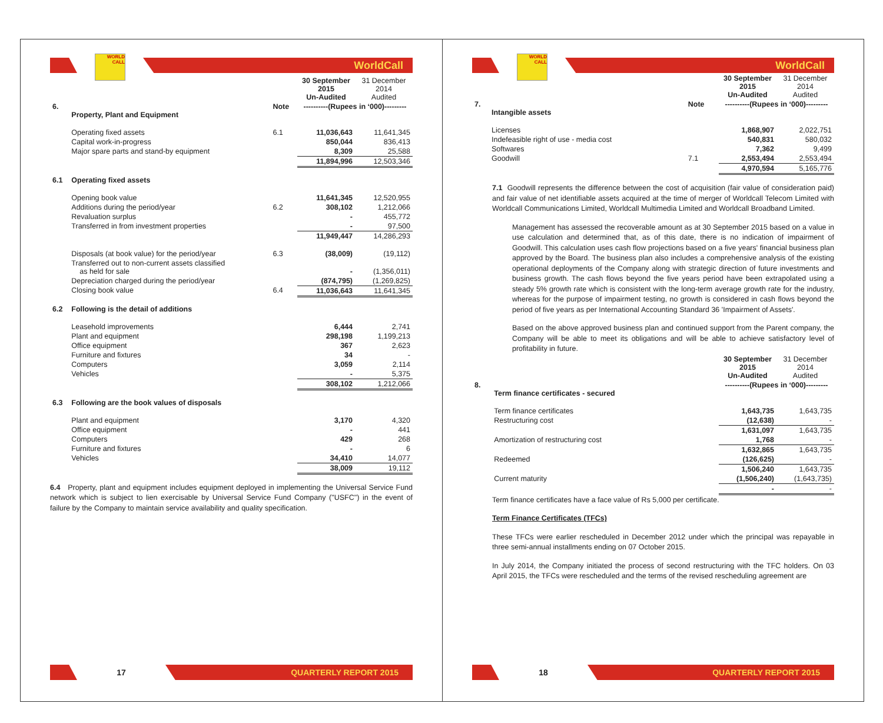WORLD CALL
WorldCall
| | | | 30 September 2015 Un-Audited | 31 December 2014 Audited |
| --- | --- | --- | --- | --- |
| 6. | Property, Plant and Equipment | Note | ----------(Rupees in ‘000)--------- | |
| | Operating fixed assets | 6.1 | 11,036,643 | 11,641,345 |
| | Capital work-in-progress | | 850,044 | 836,413 |
| | Major spare parts and stand-by equipment | | 8,309 | 25,588 |
| | | | 11,894,996 | 12,503,346 |
| 6.1 | Operating fixed assets | | | |
| | Opening book value | | 11,641,345 | 12,520,955 |
| | Additions during the period/year | 6.2 | 308,102 | 1,212,066 |
| | Revaluation surplus | | - | 455,772 |
| | Transferred in from investment properties | | - | 97,500 |
| | | | 11,949,447 | 14,286,293 |
| | Disposals (at book value) for the period/year | 6.3 | (38,009) | (19,112) |
| | Transferred out to non-current assets classified as held for sale | | - | (1,356,011) |
| | Depreciation charged during the period/year | | (874,795) | (1,269,825) |
| | Closing book value | 6.4 | 11,036,643 | 11,641,345 |
| 6.2 | Following is the detail of additions | | | |
| | Leasehold improvements | | 6,444 | 2,741 |
| | Plant and equipment | | 298,198 | 1,199,213 |
| | Office equipment | | 367 | 2,623 |
| | Furniture and fixtures | | 34 | - |
| | Computers | | 3,059 | 2,114 |
| | Vehicles | | - | 5,375 |
| | | | 308,102 | 1,212,066 |
| 6.3 | Following are the book values of disposals | | | |
| | Plant and equipment | | 3,170 | 4,320 |
| | Office equipment | | - | 441 |
| | Computers | | 429 | 268 |
| | Furniture and fixtures | | - | 6 |
| | Vehicles | | 34,410 | 14,077 |
| | | | 38,009 | 19,112 |
6.4 Property, plant and equipment includes equipment deployed in implementing the Universal Service Fund network which is subject to lien exercisable by Universal Service Fund Company ("USFC") in the event of failure by the Company to maintain service availability and quality specification.
17
QUARTERLY REPORT 2015
WORLD CALL
WorldCall
| | | | 30 September 2015 Un-Audited | 31 December 2014 Audited |
| --- | --- | --- | --- | --- |
| 7. | Intangible assets | Note | ----------(Rupees in ‘000)--------- | |
| | Licenses | | 1,868,907 | 2,022,751 |
| | Indefeasible right of use - media cost | | 540,831 | 580,032 |
| | Softwares | | 7,362 | 9,499 |
| | Goodwill | 7.1 | 2,553,494 | 2,553,494 |
| | | | 4,970,594 | 5,165,776 |
7.1 Goodwill represents the difference between the cost of acquisition (fair value of consideration paid) and fair value of net identifiable assets acquired at the time of merger of Worldcall Telecom Limited with Worldcall Communications Limited, Worldcall Multimedia Limited and Worldcall Broadband Limited.
Management has assessed the recoverable amount as at 30 September 2015 based on a value in use calculation and determined that, as of this date, there is no indication of impairment of Goodwill. This calculation uses cash flow projections based on a five years' financial business plan approved by the Board. The business plan also includes a comprehensive analysis of the existing operational deployments of the Company along with strategic direction of future investments and business growth. The cash flows beyond the five years period have been extrapolated using a steady 5% growth rate which is consistent with the long-term average growth rate for the industry, whereas for the purpose of impairment testing, no growth is considered in cash flows beyond the period of five years as per International Accounting Standard 36 'Impairment of Assets'.
Based on the above approved business plan and continued support from the Parent company, the Company will be able to meet its obligations and will be able to achieve satisfactory level of profitability in future.
| | | 30 September 2015 Un-Audited | 31 December 2014 Audited |
| --- | --- | --- | --- |
| 8. | Term finance certificates - secured | ----------(Rupees in ‘000)--------- | |
| | Term finance certificates | 1,643,735 | 1,643,735 |
| | Restructuring cost | (12,638) | - |
| | | 1,631,097 | 1,643,735 |
| | Amortization of restructuring cost | 1,768 | - |
| | | 1,632,865 | 1,643,735 |
| | Redeemed | (126,625) | - |
| | | 1,506,240 | 1,643,735 |
| | Current maturity | (1,506,240) | (1,643,735) |
| | | - | - |
Term finance certificates have a face value of Rs 5,000 per certificate.
Term Finance Certificates (TFCs)
These TFCs were earlier rescheduled in December 2012 under which the principal was repayable in three semi-annual installments ending on 07 October 2015.
In July 2014, the Company initiated the process of second restructuring with the TFC holders. On 03 April 2015, the TFCs were rescheduled and the terms of the revised rescheduling agreement are
18
QUARTERLY REPORT 2015